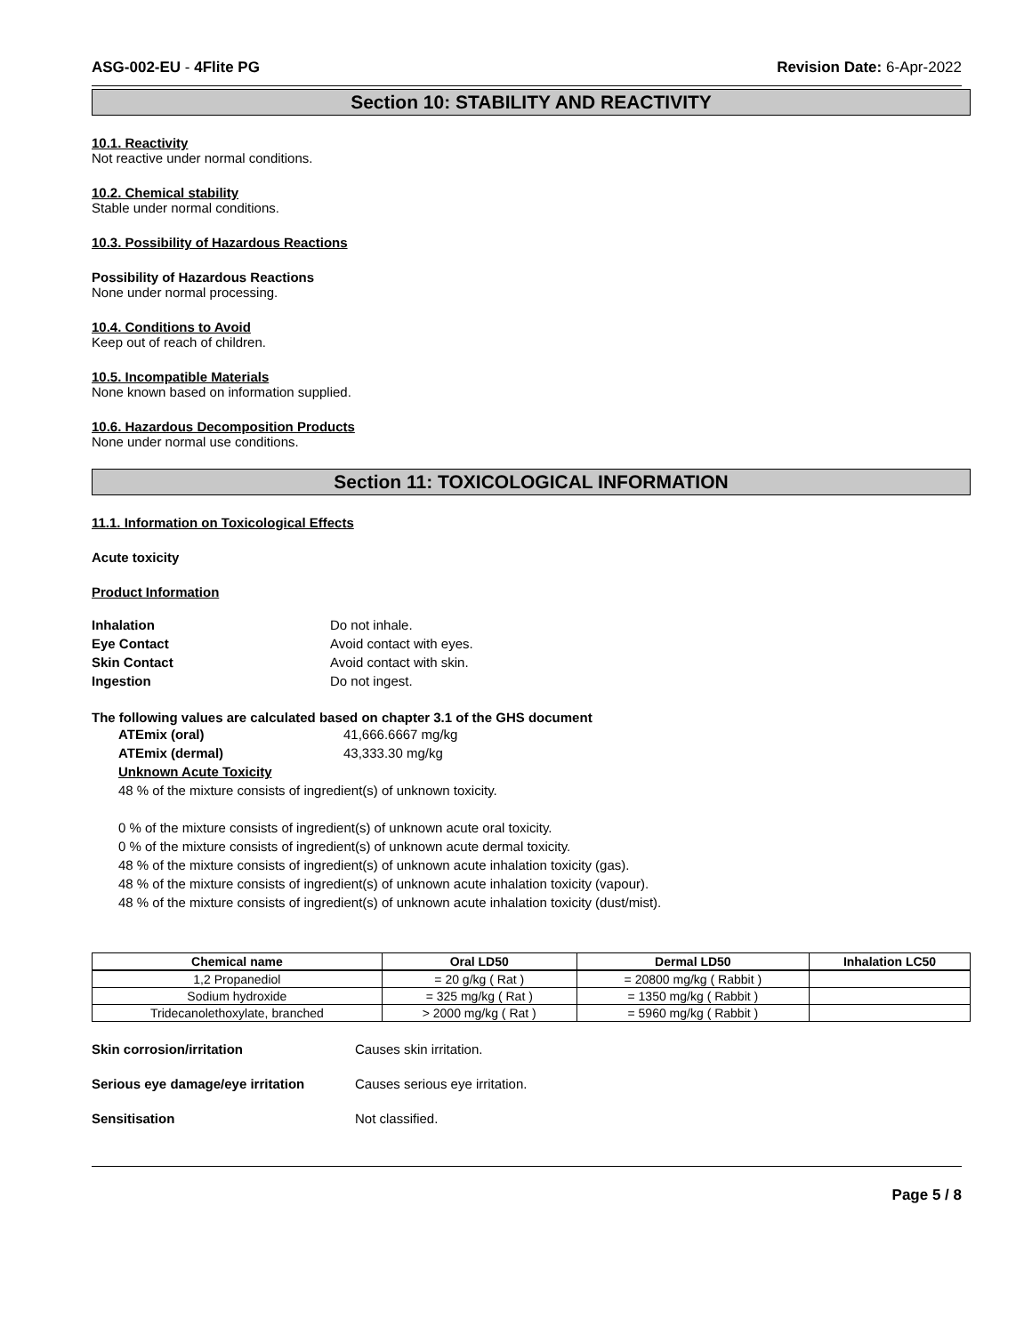ASG-002-EU - 4Flite PG Revision Date: 6-Apr-2022
Section 10: STABILITY AND REACTIVITY
10.1. Reactivity
Not reactive under normal conditions.
10.2. Chemical stability
Stable under normal conditions.
10.3. Possibility of Hazardous Reactions
Possibility of Hazardous Reactions
None under normal processing.
10.4. Conditions to Avoid
Keep out of reach of children.
10.5. Incompatible Materials
None known based on information supplied.
10.6. Hazardous Decomposition Products
None under normal use conditions.
Section 11: TOXICOLOGICAL INFORMATION
11.1. Information on Toxicological Effects
Acute toxicity
Product Information
Inhalation Do not inhale. Eye Contact Avoid contact with eyes. Skin Contact Avoid contact with skin. Ingestion Do not ingest.
The following values are calculated based on chapter 3.1 of the GHS document
ATEmix (oral) 41,666.6667 mg/kg ATEmix (dermal) 43,333.30 mg/kg
Unknown Acute Toxicity
48 % of the mixture consists of ingredient(s) of unknown toxicity.
0 % of the mixture consists of ingredient(s) of unknown acute oral toxicity.
0 % of the mixture consists of ingredient(s) of unknown acute dermal toxicity.
48 % of the mixture consists of ingredient(s) of unknown acute inhalation toxicity (gas).
48 % of the mixture consists of ingredient(s) of unknown acute inhalation toxicity (vapour).
48 % of the mixture consists of ingredient(s) of unknown acute inhalation toxicity (dust/mist).
| Chemical name | Oral LD50 | Dermal LD50 | Inhalation LC50 |
| --- | --- | --- | --- |
| 1,2 Propanediol | = 20 g/kg ( Rat ) | = 20800 mg/kg ( Rabbit ) | |
| Sodium hydroxide | = 325 mg/kg ( Rat ) | = 1350 mg/kg ( Rabbit ) | |
| Tridecanolethoxylate, branched | > 2000 mg/kg ( Rat ) | = 5960 mg/kg ( Rabbit ) | |
Skin corrosion/irritation Causes skin irritation.
Serious eye damage/eye irritation Causes serious eye irritation.
Sensitisation Not classified.
Page 5 / 8